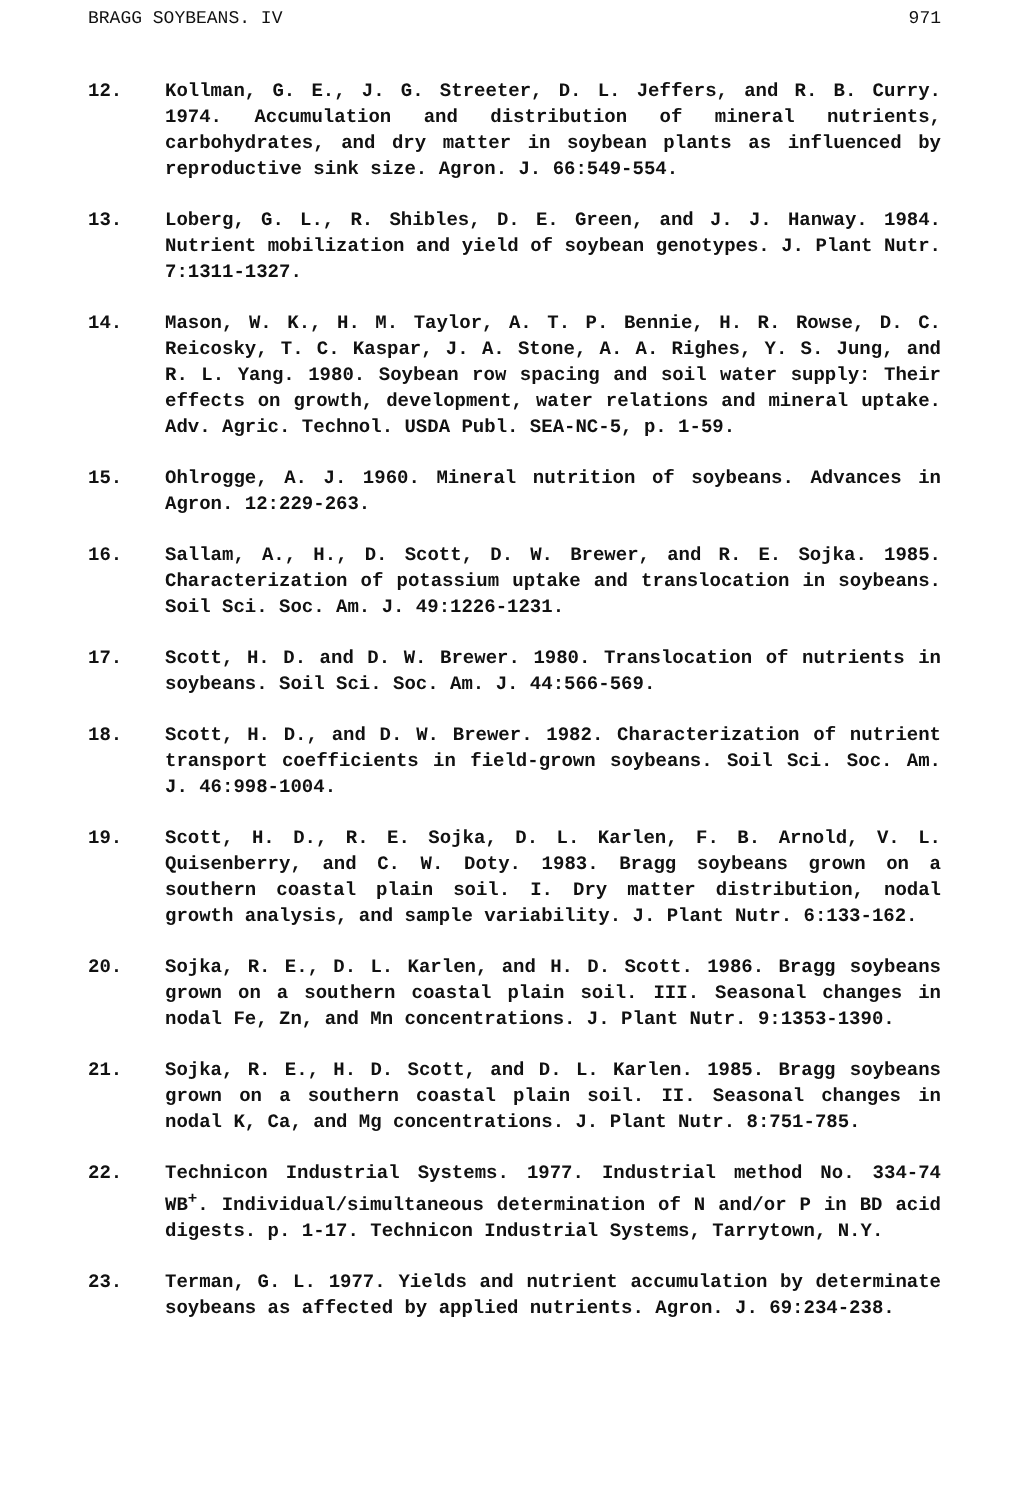BRAGG SOYBEANS. IV 971
12. Kollman, G. E., J. G. Streeter, D. L. Jeffers, and R. B. Curry. 1974. Accumulation and distribution of mineral nutrients, carbohydrates, and dry matter in soybean plants as influenced by reproductive sink size. Agron. J. 66:549-554.
13. Loberg, G. L., R. Shibles, D. E. Green, and J. J. Hanway. 1984. Nutrient mobilization and yield of soybean genotypes. J. Plant Nutr. 7:1311-1327.
14. Mason, W. K., H. M. Taylor, A. T. P. Bennie, H. R. Rowse, D. C. Reicosky, T. C. Kaspar, J. A. Stone, A. A. Righes, Y. S. Jung, and R. L. Yang. 1980. Soybean row spacing and soil water supply: Their effects on growth, development, water relations and mineral uptake. Adv. Agric. Technol. USDA Publ. SEA-NC-5, p. 1-59.
15. Ohlrogge, A. J. 1960. Mineral nutrition of soybeans. Advances in Agron. 12:229-263.
16. Sallam, A., H., D. Scott, D. W. Brewer, and R. E. Sojka. 1985. Characterization of potassium uptake and translocation in soybeans. Soil Sci. Soc. Am. J. 49:1226-1231.
17. Scott, H. D. and D. W. Brewer. 1980. Translocation of nutrients in soybeans. Soil Sci. Soc. Am. J. 44:566-569.
18. Scott, H. D., and D. W. Brewer. 1982. Characterization of nutrient transport coefficients in field-grown soybeans. Soil Sci. Soc. Am. J. 46:998-1004.
19. Scott, H. D., R. E. Sojka, D. L. Karlen, F. B. Arnold, V. L. Quisenberry, and C. W. Doty. 1983. Bragg soybeans grown on a southern coastal plain soil. I. Dry matter distribution, nodal growth analysis, and sample variability. J. Plant Nutr. 6:133-162.
20. Sojka, R. E., D. L. Karlen, and H. D. Scott. 1986. Bragg soybeans grown on a southern coastal plain soil. III. Seasonal changes in nodal Fe, Zn, and Mn concentrations. J. Plant Nutr. 9:1353-1390.
21. Sojka, R. E., H. D. Scott, and D. L. Karlen. 1985. Bragg soybeans grown on a southern coastal plain soil. II. Seasonal changes in nodal K, Ca, and Mg concentrations. J. Plant Nutr. 8:751-785.
22. Technicon Industrial Systems. 1977. Industrial method No. 334-74 WB<sup>+</sup>. Individual/simultaneous determination of N and/or P in BD acid digests. p. 1-17. Technicon Industrial Systems, Tarrytown, N.Y.
23. Terman, G. L. 1977. Yields and nutrient accumulation by determinate soybeans as affected by applied nutrients. Agron. J. 69:234-238.